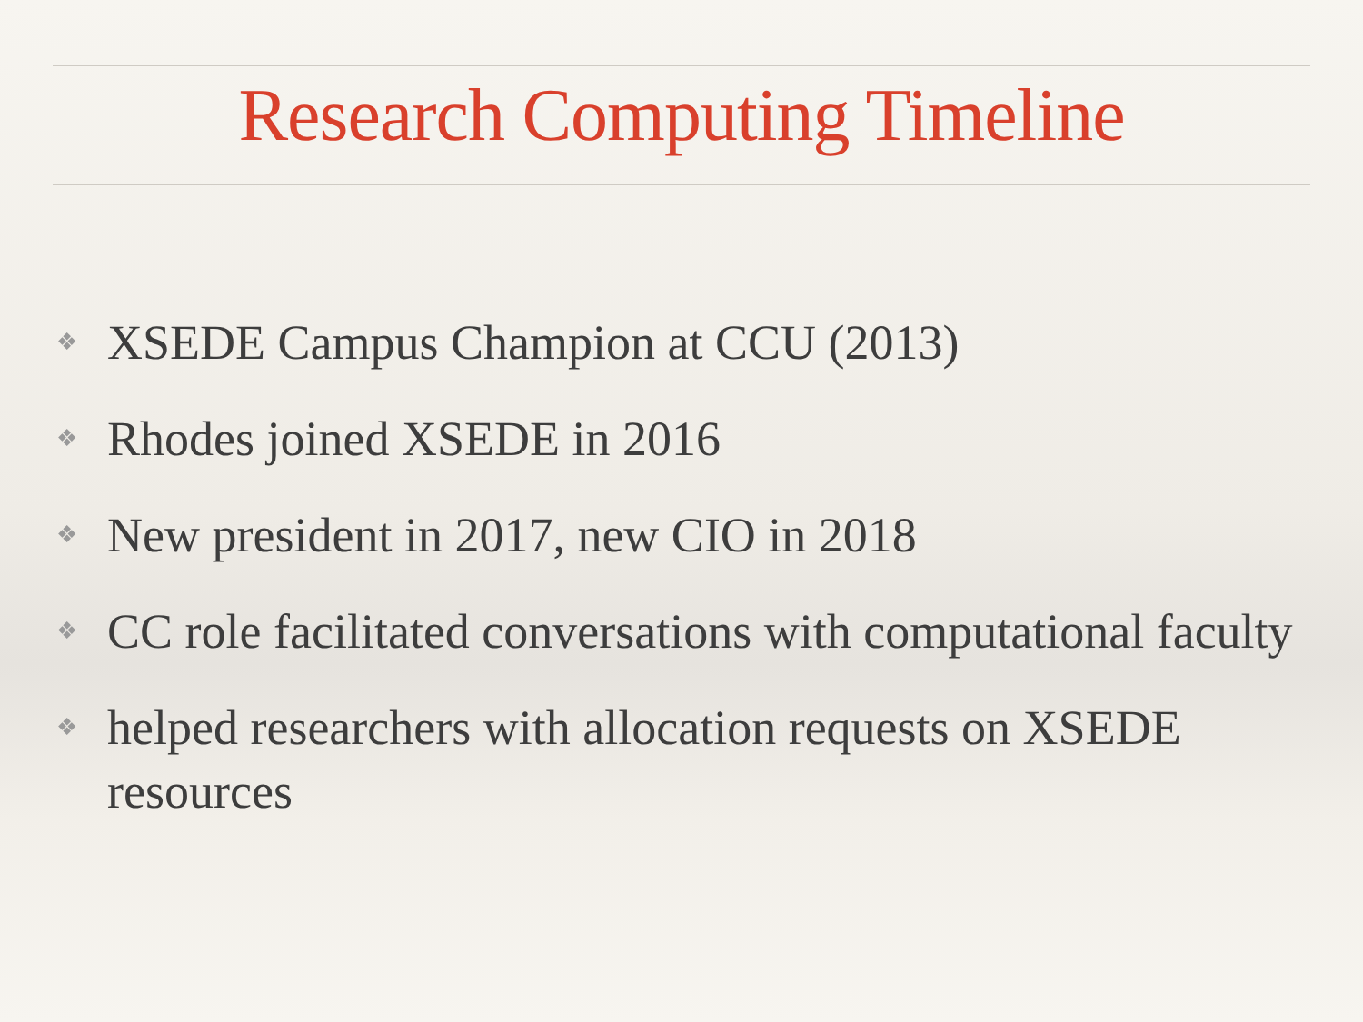Research Computing Timeline
❖ XSEDE Campus Champion at CCU (2013)
❖ Rhodes joined XSEDE in 2016
❖ New president in 2017, new CIO in 2018
❖ CC role facilitated conversations with computational faculty
❖ helped researchers with allocation requests on XSEDE resources